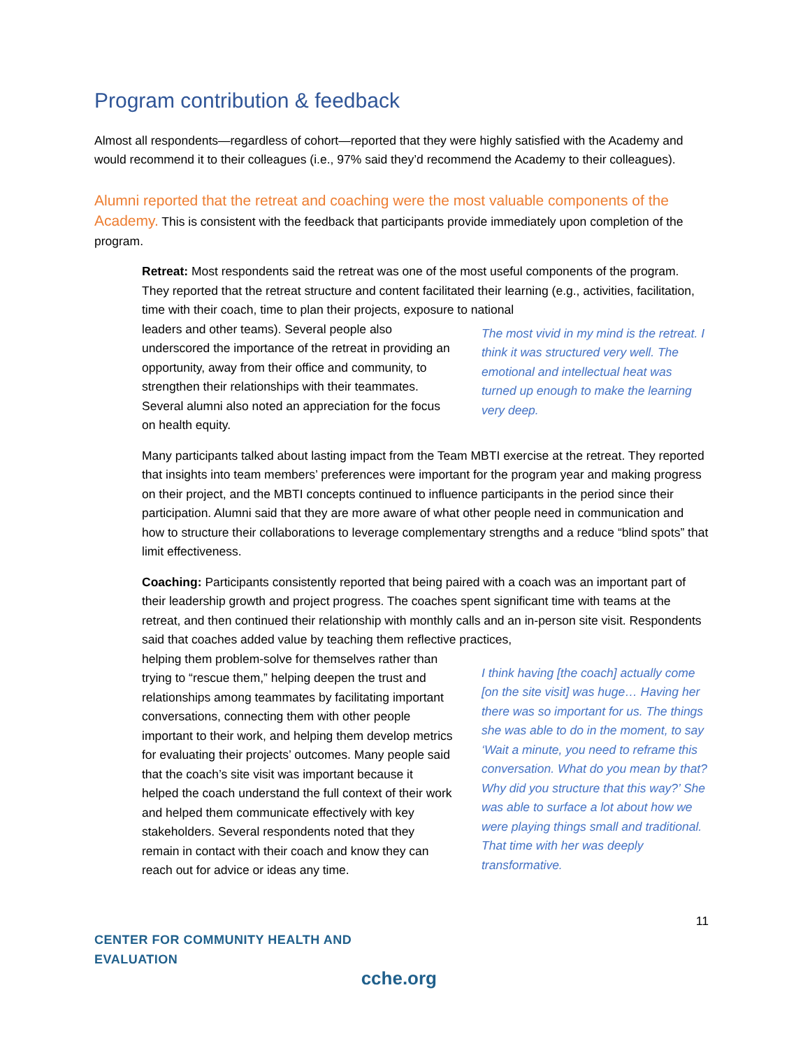Program contribution & feedback
Almost all respondents—regardless of cohort—reported that they were highly satisfied with the Academy and would recommend it to their colleagues (i.e., 97% said they’d recommend the Academy to their colleagues).
Alumni reported that the retreat and coaching were the most valuable components of the Academy. This is consistent with the feedback that participants provide immediately upon completion of the program.
Retreat: Most respondents said the retreat was one of the most useful components of the program. They reported that the retreat structure and content facilitated their learning (e.g., activities, facilitation, time with their coach, time to plan their projects, exposure to national
leaders and other teams). Several people also underscored the importance of the retreat in providing an opportunity, away from their office and community, to strengthen their relationships with their teammates. Several alumni also noted an appreciation for the focus on health equity.
The most vivid in my mind is the retreat. I think it was structured very well. The emotional and intellectual heat was turned up enough to make the learning very deep.
Many participants talked about lasting impact from the Team MBTI exercise at the retreat. They reported that insights into team members’ preferences were important for the program year and making progress on their project, and the MBTI concepts continued to influence participants in the period since their participation. Alumni said that they are more aware of what other people need in communication and how to structure their collaborations to leverage complementary strengths and a reduce “blind spots” that limit effectiveness.
Coaching: Participants consistently reported that being paired with a coach was an important part of their leadership growth and project progress. The coaches spent significant time with teams at the retreat, and then continued their relationship with monthly calls and an in-person site visit. Respondents said that coaches added value by teaching them reflective practices,
helping them problem-solve for themselves rather than trying to “rescue them,” helping deepen the trust and relationships among teammates by facilitating important conversations, connecting them with other people important to their work, and helping them develop metrics for evaluating their projects’ outcomes. Many people said that the coach’s site visit was important because it helped the coach understand the full context of their work and helped them communicate effectively with key stakeholders. Several respondents noted that they remain in contact with their coach and know they can reach out for advice or ideas any time.
I think having [the coach] actually come [on the site visit] was huge… Having her there was so important for us. The things she was able to do in the moment, to say ‘Wait a minute, you need to reframe this conversation. What do you mean by that? Why did you structure that this way?’ She was able to surface a lot about how we were playing things small and traditional. That time with her was deeply transformative.
11
CENTER FOR COMMUNITY HEALTH AND EVALUATION
cche.org